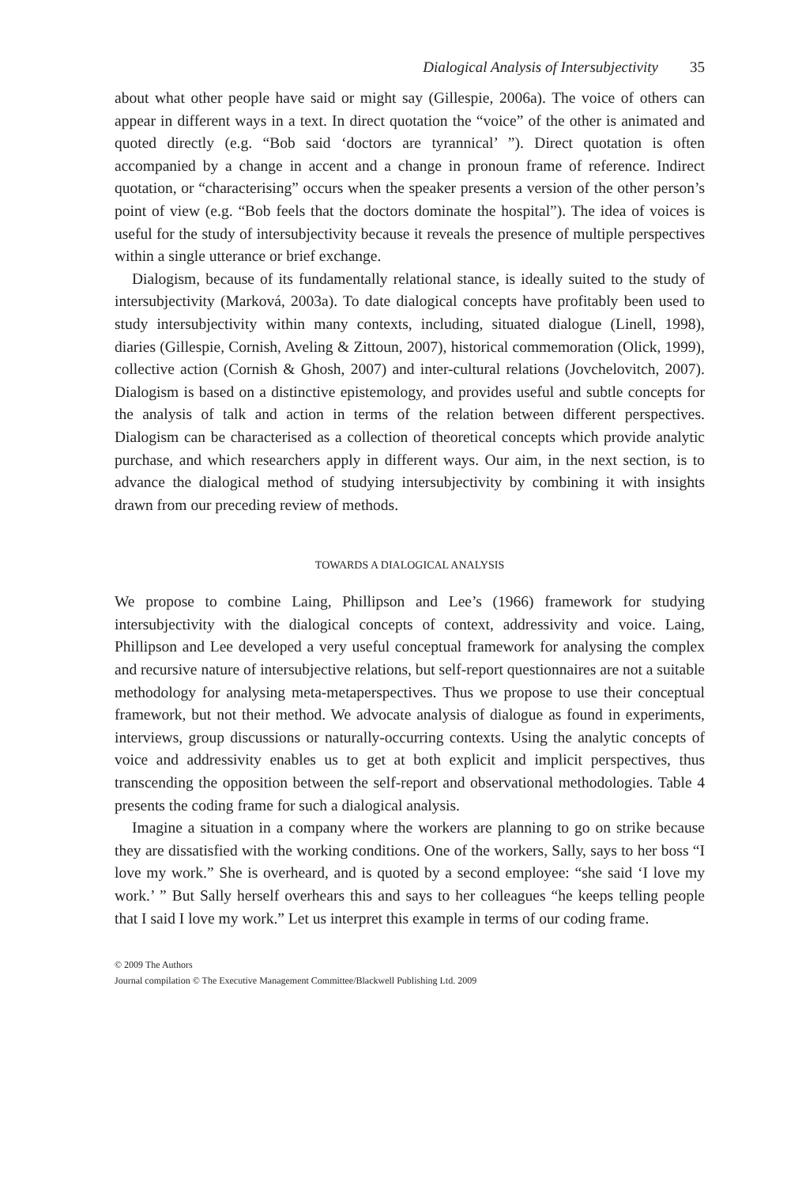Dialogical Analysis of Intersubjectivity 35
about what other people have said or might say (Gillespie, 2006a). The voice of others can appear in different ways in a text. In direct quotation the “voice” of the other is animated and quoted directly (e.g. “Bob said ‘doctors are tyrannical’ ”). Direct quotation is often accompanied by a change in accent and a change in pronoun frame of reference. Indirect quotation, or “characterising” occurs when the speaker presents a version of the other person’s point of view (e.g. “Bob feels that the doctors dominate the hospital”). The idea of voices is useful for the study of intersubjectivity because it reveals the presence of multiple perspectives within a single utterance or brief exchange.
Dialogism, because of its fundamentally relational stance, is ideally suited to the study of intersubjectivity (Marková, 2003a). To date dialogical concepts have profitably been used to study intersubjectivity within many contexts, including, situated dialogue (Linell, 1998), diaries (Gillespie, Cornish, Aveling & Zittoun, 2007), historical commemoration (Olick, 1999), collective action (Cornish & Ghosh, 2007) and inter-cultural relations (Jovchelovitch, 2007). Dialogism is based on a distinctive epistemology, and provides useful and subtle concepts for the analysis of talk and action in terms of the relation between different perspectives. Dialogism can be characterised as a collection of theoretical concepts which provide analytic purchase, and which researchers apply in different ways. Our aim, in the next section, is to advance the dialogical method of studying intersubjectivity by combining it with insights drawn from our preceding review of methods.
TOWARDS A DIALOGICAL ANALYSIS
We propose to combine Laing, Phillipson and Lee’s (1966) framework for studying intersubjectivity with the dialogical concepts of context, addressivity and voice. Laing, Phillipson and Lee developed a very useful conceptual framework for analysing the complex and recursive nature of intersubjective relations, but self-report questionnaires are not a suitable methodology for analysing meta-metaperspectives. Thus we propose to use their conceptual framework, but not their method. We advocate analysis of dialogue as found in experiments, interviews, group discussions or naturally-occurring contexts. Using the analytic concepts of voice and addressivity enables us to get at both explicit and implicit perspectives, thus transcending the opposition between the self-report and observational methodologies. Table 4 presents the coding frame for such a dialogical analysis.
Imagine a situation in a company where the workers are planning to go on strike because they are dissatisfied with the working conditions. One of the workers, Sally, says to her boss “I love my work.” She is overheard, and is quoted by a second employee: “she said ‘I love my work.’ ” But Sally herself overhears this and says to her colleagues “he keeps telling people that I said I love my work.” Let us interpret this example in terms of our coding frame.
© 2009 The Authors
Journal compilation © The Executive Management Committee/Blackwell Publishing Ltd. 2009